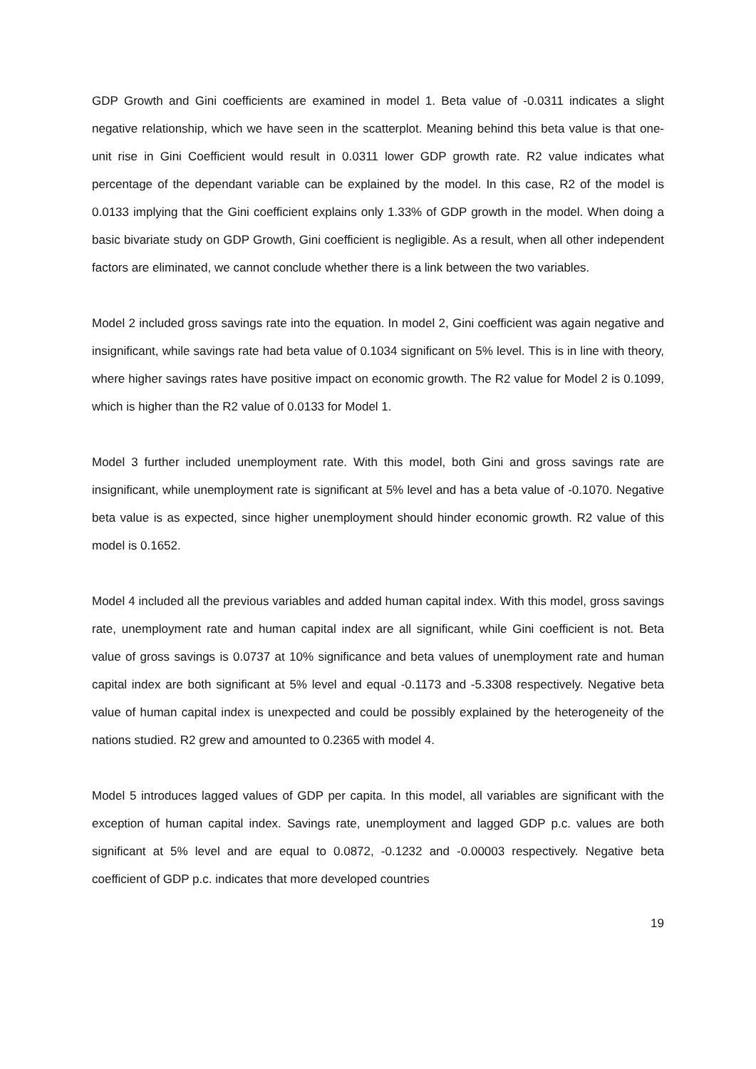GDP Growth and Gini coefficients are examined in model 1. Beta value of -0.0311 indicates a slight negative relationship, which we have seen in the scatterplot. Meaning behind this beta value is that one-unit rise in Gini Coefficient would result in 0.0311 lower GDP growth rate. R2 value indicates what percentage of the dependant variable can be explained by the model. In this case, R2 of the model is 0.0133 implying that the Gini coefficient explains only 1.33% of GDP growth in the model. When doing a basic bivariate study on GDP Growth, Gini coefficient is negligible. As a result, when all other independent factors are eliminated, we cannot conclude whether there is a link between the two variables.
Model 2 included gross savings rate into the equation. In model 2, Gini coefficient was again negative and insignificant, while savings rate had beta value of 0.1034 significant on 5% level. This is in line with theory, where higher savings rates have positive impact on economic growth. The R2 value for Model 2 is 0.1099, which is higher than the R2 value of 0.0133 for Model 1.
Model 3 further included unemployment rate. With this model, both Gini and gross savings rate are insignificant, while unemployment rate is significant at 5% level and has a beta value of -0.1070. Negative beta value is as expected, since higher unemployment should hinder economic growth. R2 value of this model is 0.1652.
Model 4 included all the previous variables and added human capital index. With this model, gross savings rate, unemployment rate and human capital index are all significant, while Gini coefficient is not. Beta value of gross savings is 0.0737 at 10% significance and beta values of unemployment rate and human capital index are both significant at 5% level and equal -0.1173 and -5.3308 respectively. Negative beta value of human capital index is unexpected and could be possibly explained by the heterogeneity of the nations studied. R2 grew and amounted to 0.2365 with model 4.
Model 5 introduces lagged values of GDP per capita. In this model, all variables are significant with the exception of human capital index. Savings rate, unemployment and lagged GDP p.c. values are both significant at 5% level and are equal to 0.0872, -0.1232 and -0.00003 respectively. Negative beta coefficient of GDP p.c. indicates that more developed countries
19